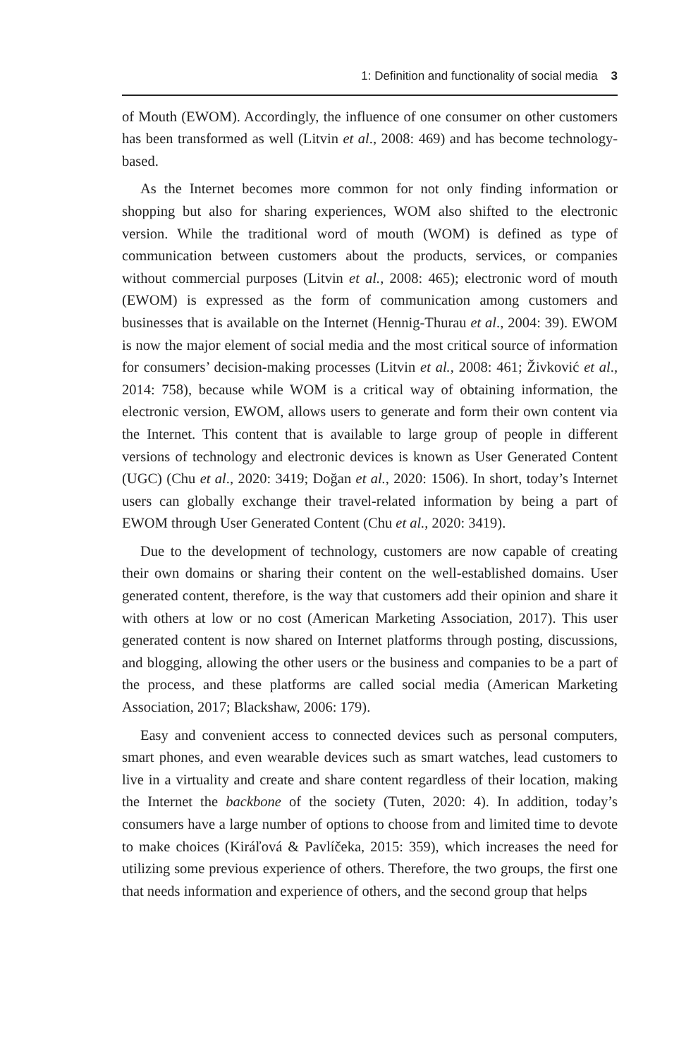1: Definition and functionality of social media 3
of Mouth (EWOM). Accordingly, the influence of one consumer on other customers has been transformed as well (Litvin et al., 2008: 469) and has become technology-based.
As the Internet becomes more common for not only finding information or shopping but also for sharing experiences, WOM also shifted to the electronic version. While the traditional word of mouth (WOM) is defined as type of communication between customers about the products, services, or companies without commercial purposes (Litvin et al., 2008: 465); electronic word of mouth (EWOM) is expressed as the form of communication among customers and businesses that is available on the Internet (Hennig-Thurau et al., 2004: 39). EWOM is now the major element of social media and the most critical source of information for consumers’ decision-making processes (Litvin et al., 2008: 461; Živković et al., 2014: 758), because while WOM is a critical way of obtaining information, the electronic version, EWOM, allows users to generate and form their own content via the Internet. This content that is available to large group of people in different versions of technology and electronic devices is known as User Generated Content (UGC) (Chu et al., 2020: 3419; Doğan et al., 2020: 1506). In short, today’s Internet users can globally exchange their travel-related information by being a part of EWOM through User Generated Content (Chu et al., 2020: 3419).
Due to the development of technology, customers are now capable of creating their own domains or sharing their content on the well-established domains. User generated content, therefore, is the way that customers add their opinion and share it with others at low or no cost (American Marketing Association, 2017). This user generated content is now shared on Internet platforms through posting, discussions, and blogging, allowing the other users or the business and companies to be a part of the process, and these platforms are called social media (American Marketing Association, 2017; Blackshaw, 2006: 179).
Easy and convenient access to connected devices such as personal computers, smart phones, and even wearable devices such as smart watches, lead customers to live in a virtuality and create and share content regardless of their location, making the Internet the backbone of the society (Tuten, 2020: 4). In addition, today’s consumers have a large number of options to choose from and limited time to devote to make choices (Kiráľová & Pavlíčeka, 2015: 359), which increases the need for utilizing some previous experience of others. Therefore, the two groups, the first one that needs information and experience of others, and the second group that helps